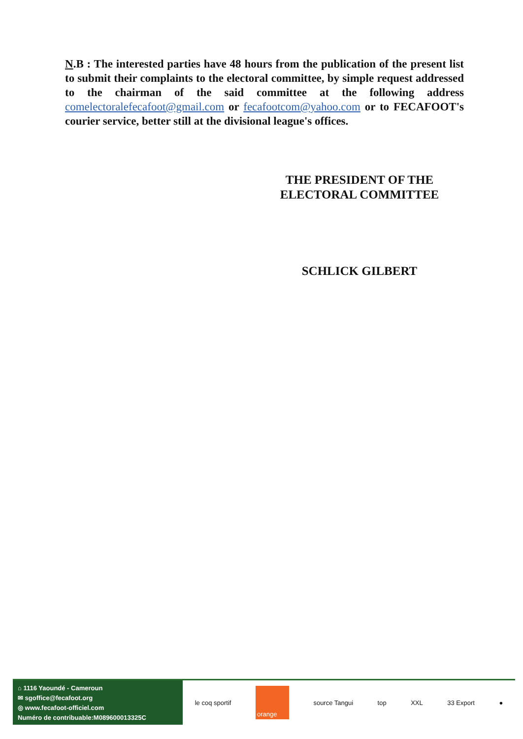N.B : The interested parties have 48 hours from the publication of the present list to submit their complaints to the electoral committee, by simple request addressed to the chairman of the said committee at the following address comelectoralefecafoot@gmail.com or fecafootcom@yahoo.com or to FECAFOOT's courier service, better still at the divisional league's offices.
THE PRESIDENT OF THE
ELECTORAL COMMITTEE
SCHLICK GILBERT
⌂ 1116 Yaoundé - Cameroun
✉ sgoffice@fecafoot.org
◎ www.fecafoot-officiel.com
Numéro de contribuable:M089600013325C
le coq sportif orange source Tangui top XXL 33 Export ●